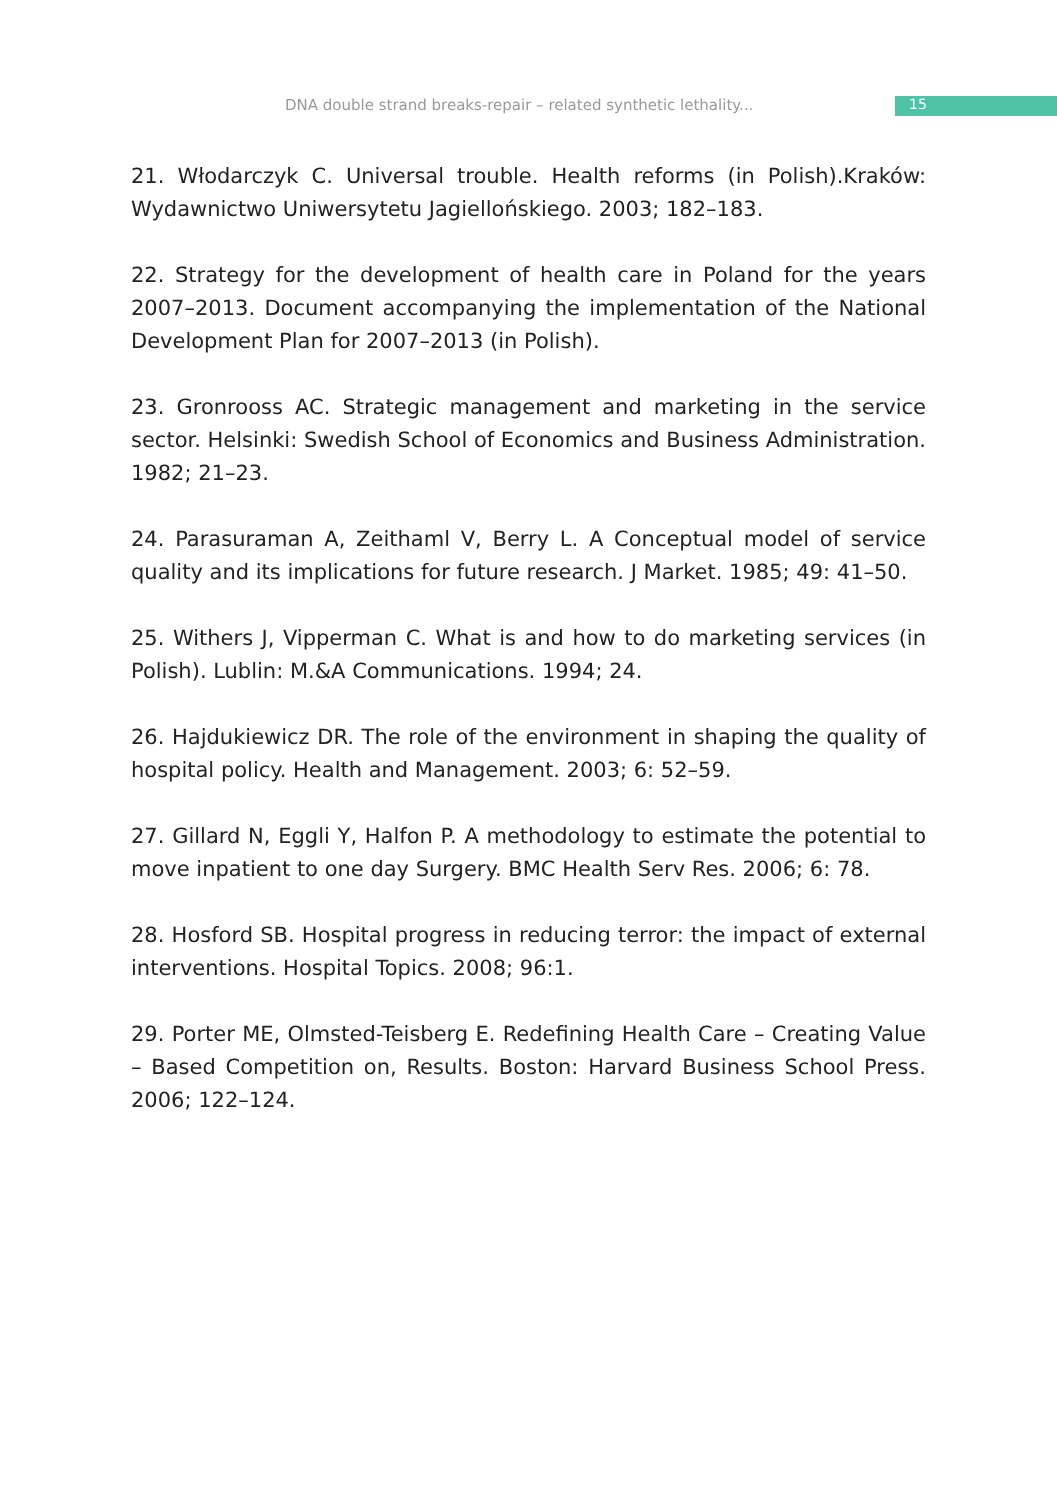DNA double strand breaks-repair – related synthetic lethality...
15
21. Włodarczyk C. Universal trouble. Health reforms (in Polish).Kraków: Wydawnictwo Uniwersytetu Jagiellońskiego. 2003; 182–183.
22. Strategy for the development of health care in Poland for the years 2007–2013. Document accompanying the implementation of the National Development Plan for 2007–2013 (in Polish).
23. Gronrooss AC. Strategic management and marketing in the service sector. Helsinki: Swedish School of Economics and Business Administration. 1982; 21–23.
24. Parasuraman A, Zeithaml V, Berry L. A Conceptual model of service quality and its implications for future research. J Market. 1985; 49: 41–50.
25. Withers J, Vipperman C. What is and how to do marketing services (in Polish). Lublin: M.&A Communications. 1994; 24.
26. Hajdukiewicz DR. The role of the environment in shaping the quality of hospital policy. Health and Management. 2003; 6: 52–59.
27. Gillard N, Eggli Y, Halfon P. A methodology to estimate the potential to move inpatient to one day Surgery. BMC Health Serv Res. 2006; 6: 78.
28. Hosford SB. Hospital progress in reducing terror: the impact of external interventions. Hospital Topics. 2008; 96:1.
29. Porter ME, Olmsted-Teisberg E. Redefining Health Care – Creating Value – Based Competition on, Results. Boston: Harvard Business School Press. 2006; 122–124.